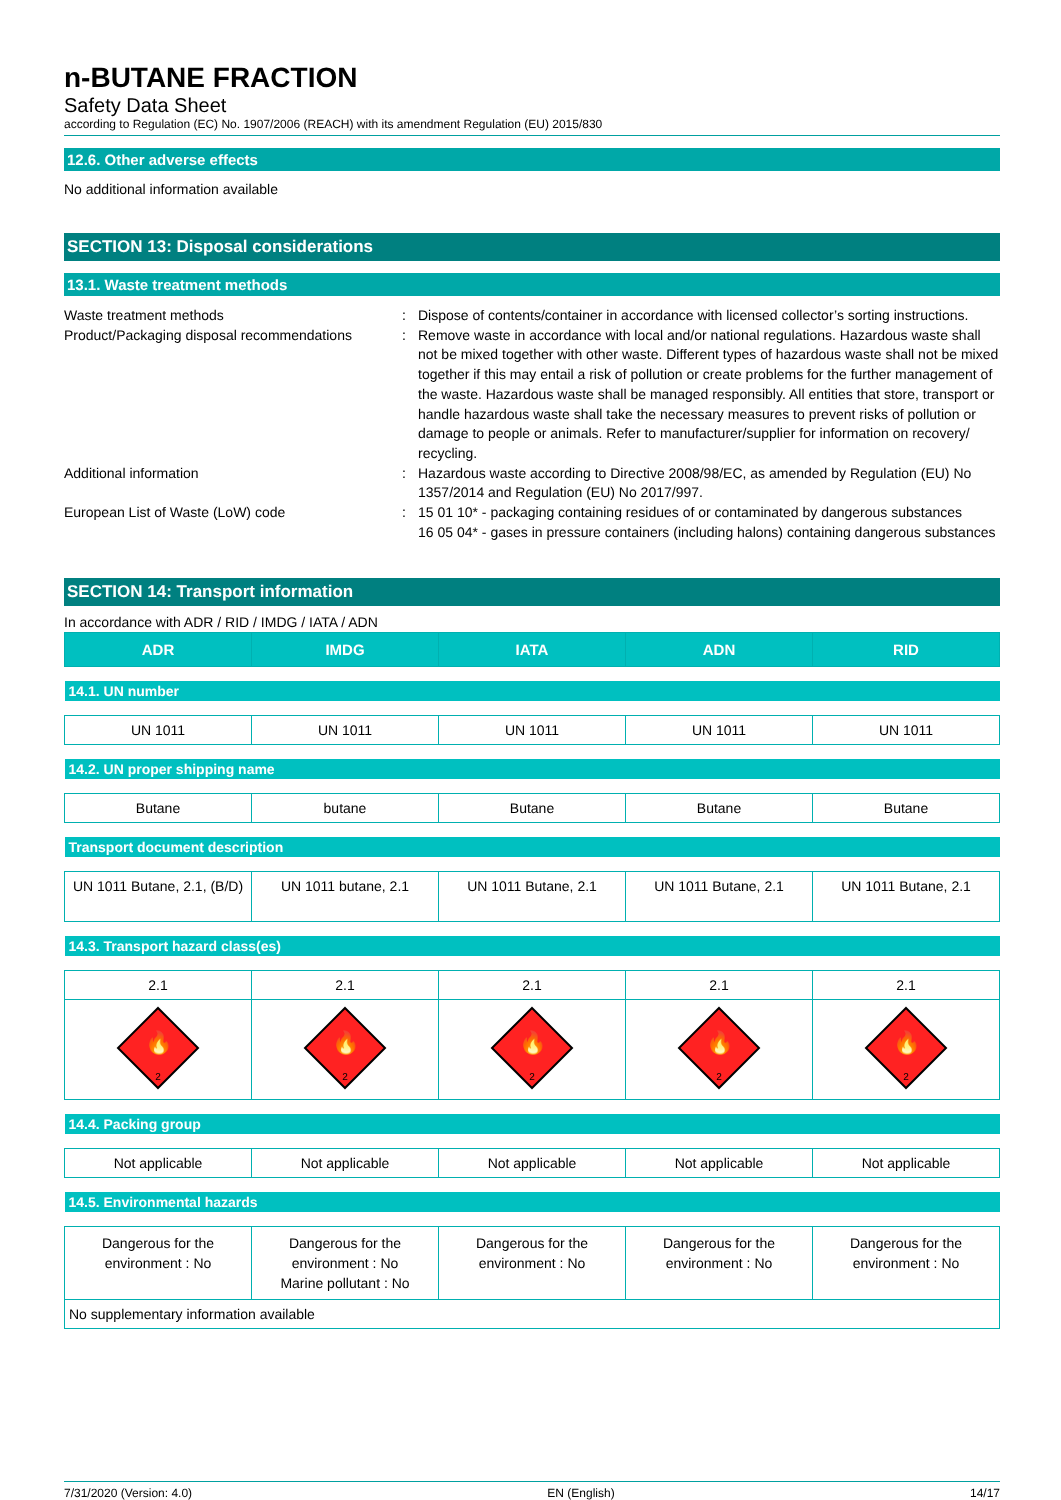n-BUTANE FRACTION
Safety Data Sheet
according to Regulation (EC) No. 1907/2006 (REACH) with its amendment Regulation (EU) 2015/830
12.6. Other adverse effects
No additional information available
SECTION 13: Disposal considerations
13.1. Waste treatment methods
Waste treatment methods : Dispose of contents/container in accordance with licensed collector’s sorting instructions.
Product/Packaging disposal recommendations
: Remove waste in accordance with local and/or national regulations. Hazardous waste shall not be mixed together with other waste. Different types of hazardous waste shall not be mixed together if this may entail a risk of pollution or create problems for the further management of the waste. Hazardous waste shall be managed responsibly. All entities that store, transport or handle hazardous waste shall take the necessary measures to prevent risks of pollution or damage to people or animals. Refer to manufacturer/supplier for information on recovery/ recycling.
Additional information : Hazardous waste according to Directive 2008/98/EC, as amended by Regulation (EU) No 1357/2014 and Regulation (EU) No 2017/997.
European List of Waste (LoW) code : 15 01 10* - packaging containing residues of or contaminated by dangerous substances
16 05 04* - gases in pressure containers (including halons) containing dangerous substances
SECTION 14: Transport information
In accordance with ADR / RID / IMDG / IATA / ADN
| ADR | IMDG | IATA | ADN | RID |
| --- | --- | --- | --- | --- |
| 14.1. UN number | | | | |
| UN 1011 | UN 1011 | UN 1011 | UN 1011 | UN 1011 |
| 14.2. UN proper shipping name | | | | |
| Butane | butane | Butane | Butane | Butane |
| Transport document description | | | | |
| UN 1011 Butane, 2.1, (B/D) | UN 1011 butane, 2.1 | UN 1011 Butane, 2.1 | UN 1011 Butane, 2.1 | UN 1011 Butane, 2.1 |
| 14.3. Transport hazard class(es) | | | | |
| 2.1 | 2.1 | 2.1 | 2.1 | 2.1 |
| 🔥 2 | 🔥 2 | 🔥 2 | 🔥 2 | 🔥 2 |
| 14.4. Packing group | | | | |
| Not applicable | Not applicable | Not applicable | Not applicable | Not applicable |
| 14.5. Environmental hazards | | | | |
| Dangerous for the environment : No | Dangerous for the environment : No Marine pollutant : No | Dangerous for the environment : No | Dangerous for the environment : No | Dangerous for the environment : No |
| No supplementary information available | | | | |
7/31/2020 (Version: 4.0) EN (English) 14/17